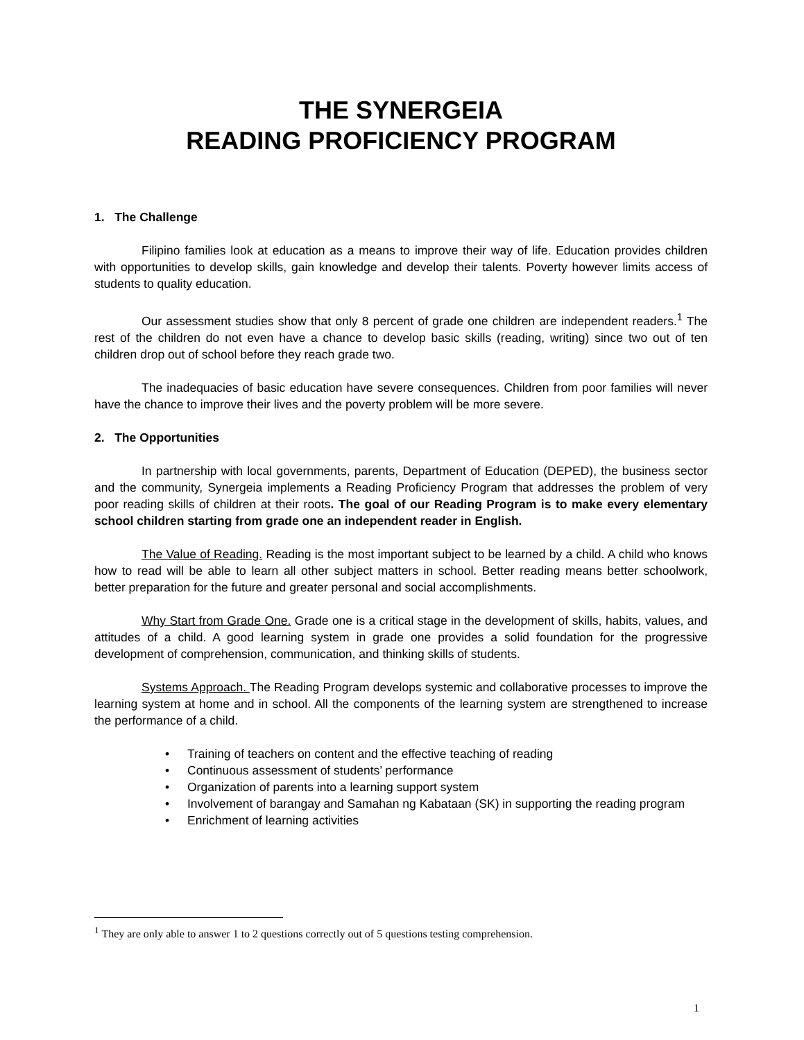THE SYNERGEIA
READING PROFICIENCY PROGRAM
1. The Challenge
Filipino families look at education as a means to improve their way of life. Education provides children with opportunities to develop skills, gain knowledge and develop their talents. Poverty however limits access of students to quality education.
Our assessment studies show that only 8 percent of grade one children are independent readers.<sup>1</sup> The rest of the children do not even have a chance to develop basic skills (reading, writing) since two out of ten children drop out of school before they reach grade two.
The inadequacies of basic education have severe consequences. Children from poor families will never have the chance to improve their lives and the poverty problem will be more severe.
2. The Opportunities
In partnership with local governments, parents, Department of Education (DEPED), the business sector and the community, Synergeia implements a Reading Proficiency Program that addresses the problem of very poor reading skills of children at their roots. The goal of our Reading Program is to make every elementary school children starting from grade one an independent reader in English.
The Value of Reading. Reading is the most important subject to be learned by a child. A child who knows how to read will be able to learn all other subject matters in school. Better reading means better schoolwork, better preparation for the future and greater personal and social accomplishments.
Why Start from Grade One. Grade one is a critical stage in the development of skills, habits, values, and attitudes of a child. A good learning system in grade one provides a solid foundation for the progressive development of comprehension, communication, and thinking skills of students.
Systems Approach. The Reading Program develops systemic and collaborative processes to improve the learning system at home and in school. All the components of the learning system are strengthened to increase the performance of a child.
• Training of teachers on content and the effective teaching of reading
• Continuous assessment of students’ performance
• Organization of parents into a learning support system
• Involvement of barangay and Samahan ng Kabataan (SK) in supporting the reading program
• Enrichment of learning activities
<sup>1</sup> They are only able to answer 1 to 2 questions correctly out of 5 questions testing comprehension.
1